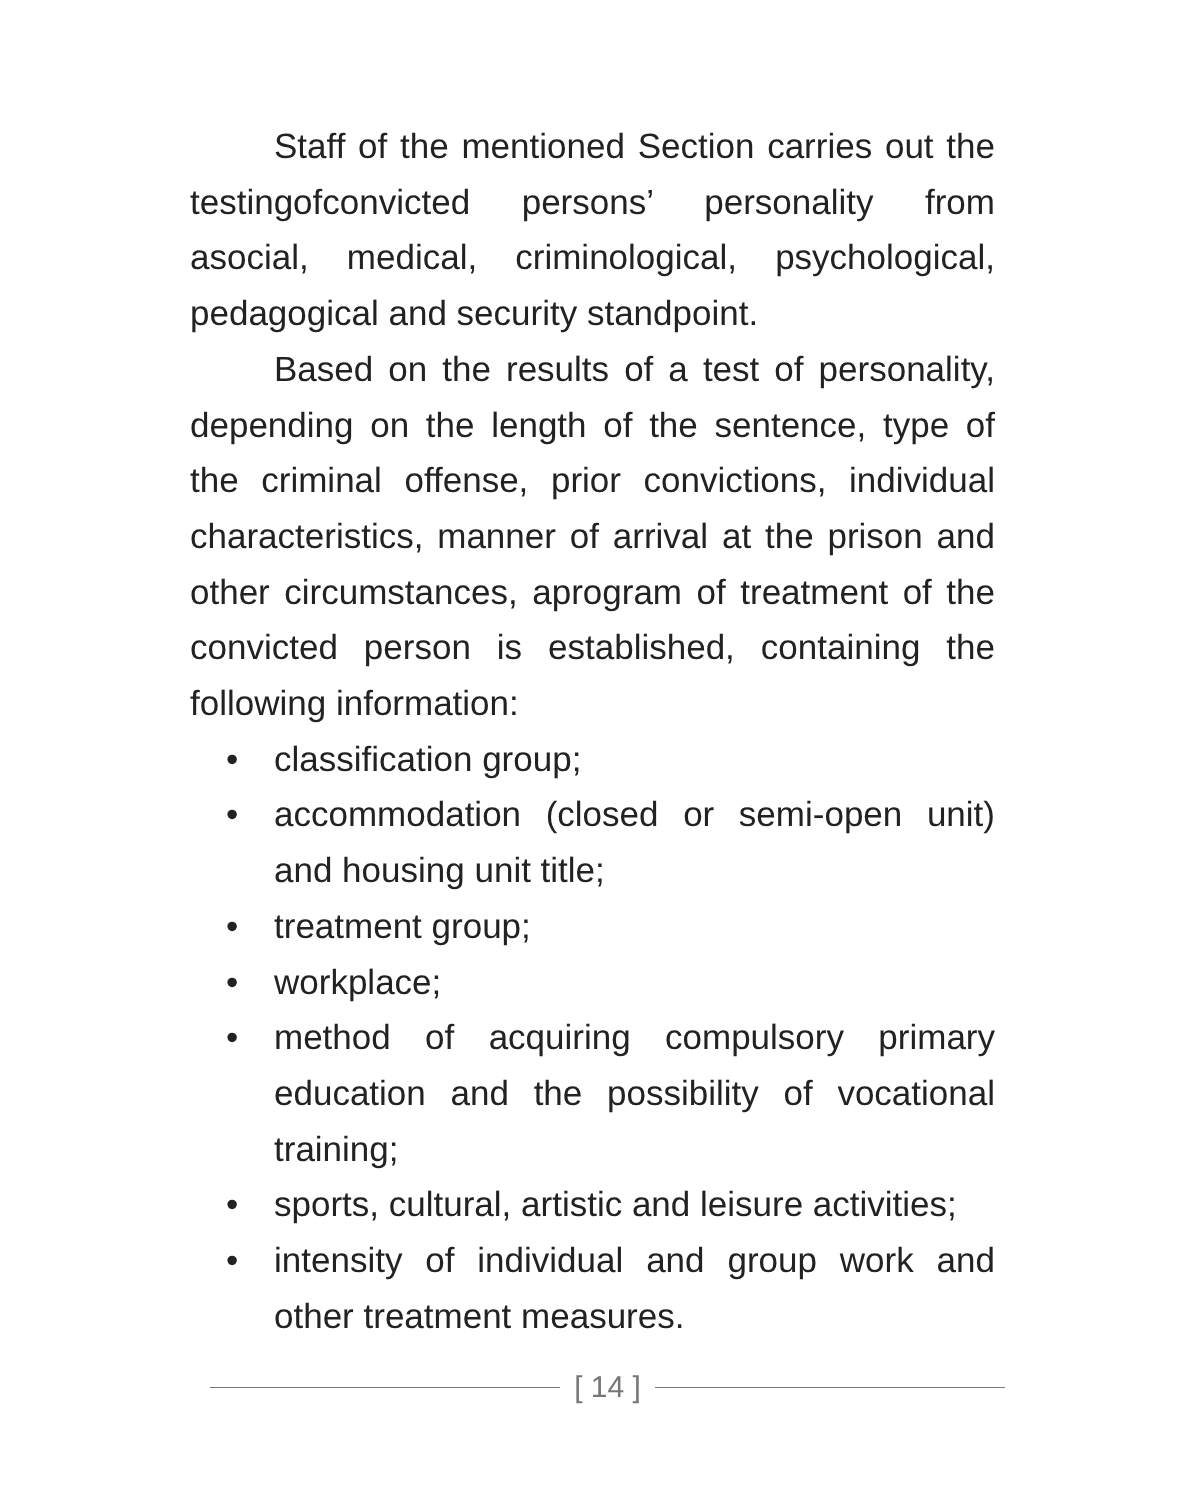Staff of the mentioned Section carries out the testingofconvicted persons’ personality from asocial, medical, criminological, psycho­logical, pedagogical and security standpoint.
Based on the results of a test of personal­ity, depending on the length of the sentence, type of the criminal offense, prior convictions, individual characteristics, manner of arrival at the prison and other circumstances, aprogram of treatment of the convicted person is estab­lished, containing the following information:
• classification group;
• accommodation (closed or semi-open unit) and housing unit title;
• treatment group;
• workplace;
• method of acquiring compulsory primary education and the possibility of vocational training;
• sports, cultural, artistic and leisure activities;
• intensity of individual and group work and other treatment measures.
[ 14 ]